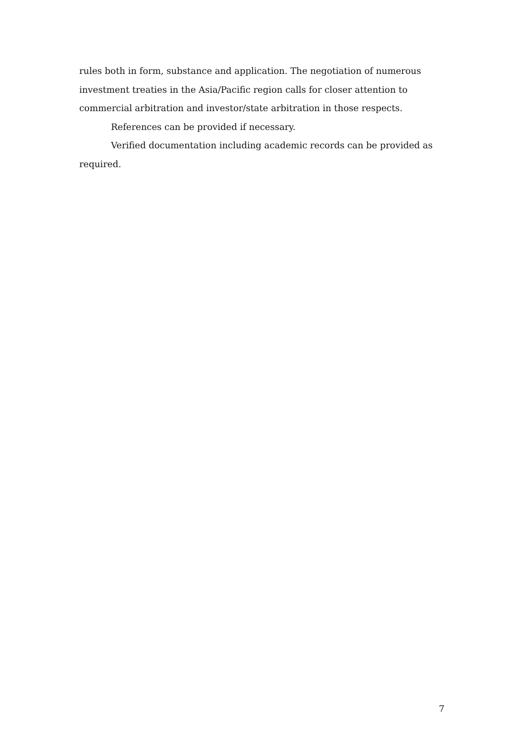rules both in form, substance and application. The negotiation of numerous investment treaties in the Asia/Pacific region calls for closer attention to commercial arbitration and investor/state arbitration in those respects.
References can be provided if necessary.
Verified documentation including academic records can be provided as required.
7